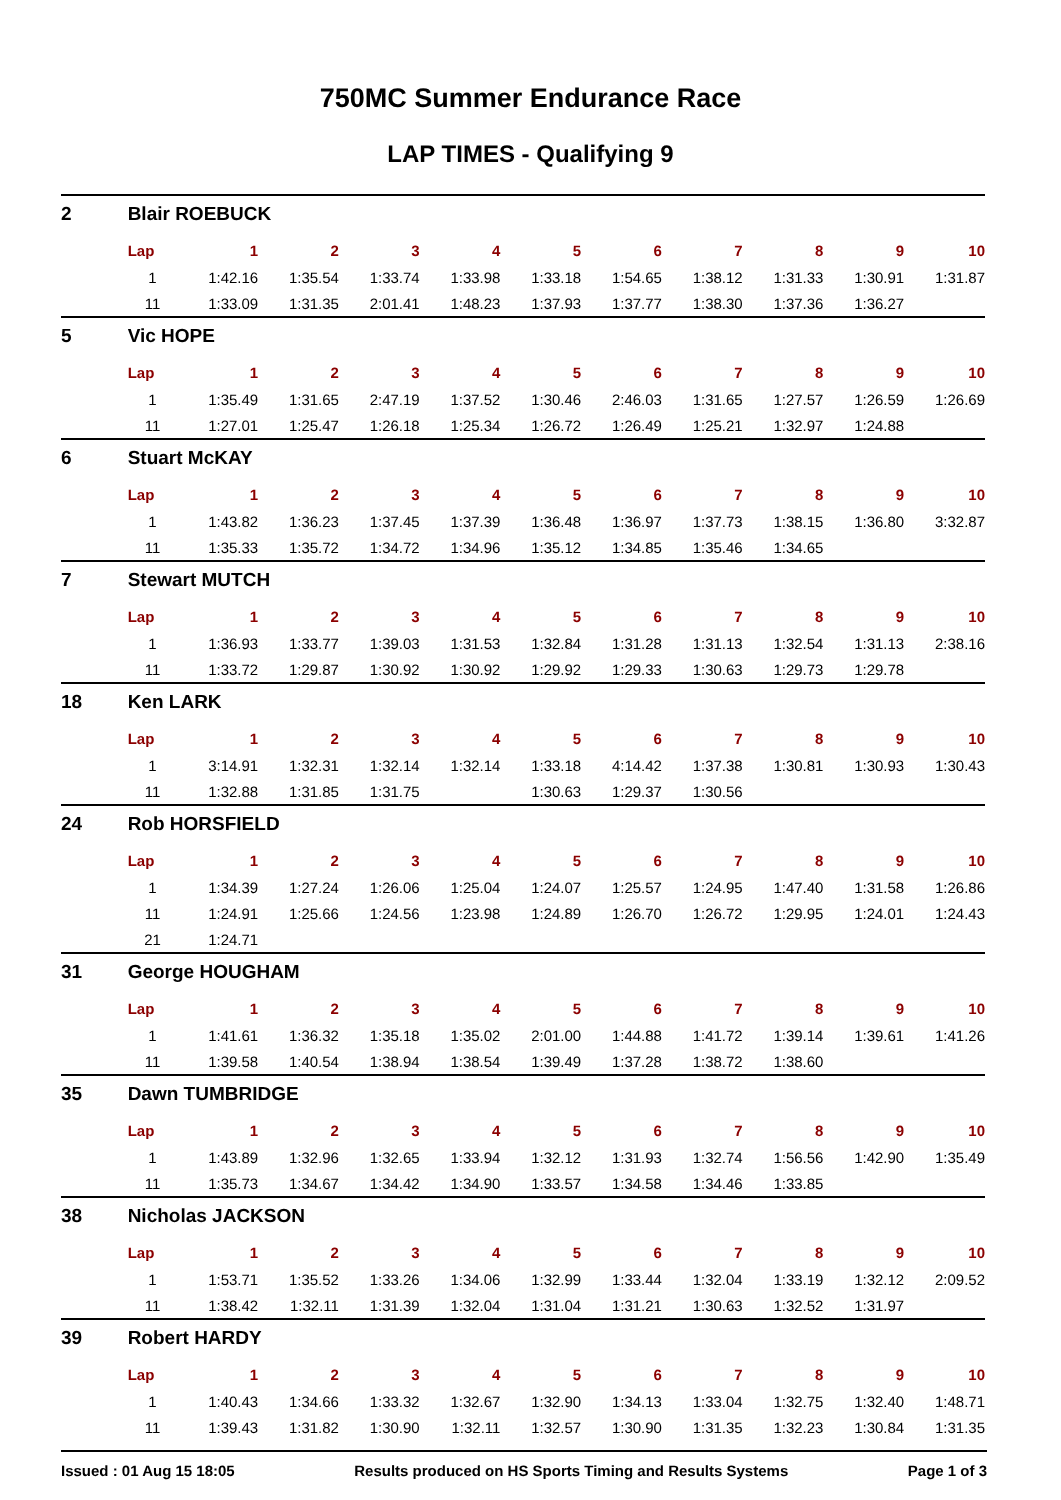750MC Summer Endurance Race
LAP TIMES - Qualifying 9
| 2 | Blair ROEBUCK | | | | | | | | | | |
| | Lap | 1 | 2 | 3 | 4 | 5 | 6 | 7 | 8 | 9 | 10 |
| | 1 | 1:42.16 | 1:35.54 | 1:33.74 | 1:33.98 | 1:33.18 | 1:54.65 | 1:38.12 | 1:31.33 | 1:30.91 | 1:31.87 |
| | 11 | 1:33.09 | 1:31.35 | 2:01.41 | 1:48.23 | 1:37.93 | 1:37.77 | 1:38.30 | 1:37.36 | 1:36.27 | |
| 5 | Vic HOPE | | | | | | | | | | |
| | Lap | 1 | 2 | 3 | 4 | 5 | 6 | 7 | 8 | 9 | 10 |
| | 1 | 1:35.49 | 1:31.65 | 2:47.19 | 1:37.52 | 1:30.46 | 2:46.03 | 1:31.65 | 1:27.57 | 1:26.59 | 1:26.69 |
| | 11 | 1:27.01 | 1:25.47 | 1:26.18 | 1:25.34 | 1:26.72 | 1:26.49 | 1:25.21 | 1:32.97 | 1:24.88 | |
| 6 | Stuart McKAY | | | | | | | | | | |
| | Lap | 1 | 2 | 3 | 4 | 5 | 6 | 7 | 8 | 9 | 10 |
| | 1 | 1:43.82 | 1:36.23 | 1:37.45 | 1:37.39 | 1:36.48 | 1:36.97 | 1:37.73 | 1:38.15 | 1:36.80 | 3:32.87 |
| | 11 | 1:35.33 | 1:35.72 | 1:34.72 | 1:34.96 | 1:35.12 | 1:34.85 | 1:35.46 | 1:34.65 | | |
| 7 | Stewart MUTCH | | | | | | | | | | |
| | Lap | 1 | 2 | 3 | 4 | 5 | 6 | 7 | 8 | 9 | 10 |
| | 1 | 1:36.93 | 1:33.77 | 1:39.03 | 1:31.53 | 1:32.84 | 1:31.28 | 1:31.13 | 1:32.54 | 1:31.13 | 2:38.16 |
| | 11 | 1:33.72 | 1:29.87 | 1:30.92 | 1:30.92 | 1:29.92 | 1:29.33 | 1:30.63 | 1:29.73 | 1:29.78 | |
| 18 | Ken LARK | | | | | | | | | | |
| | Lap | 1 | 2 | 3 | 4 | 5 | 6 | 7 | 8 | 9 | 10 |
| | 1 | 3:14.91 | 1:32.31 | 1:32.14 | 1:32.14 | 1:33.18 | 4:14.42 | 1:37.38 | 1:30.81 | 1:30.93 | 1:30.43 |
| | 11 | 1:32.88 | 1:31.85 | 1:31.75 | | 1:30.63 | 1:29.37 | 1:30.56 | | | |
| 24 | Rob HORSFIELD | | | | | | | | | | |
| | Lap | 1 | 2 | 3 | 4 | 5 | 6 | 7 | 8 | 9 | 10 |
| | 1 | 1:34.39 | 1:27.24 | 1:26.06 | 1:25.04 | 1:24.07 | 1:25.57 | 1:24.95 | 1:47.40 | 1:31.58 | 1:26.86 |
| | 11 | 1:24.91 | 1:25.66 | 1:24.56 | 1:23.98 | 1:24.89 | 1:26.70 | 1:26.72 | 1:29.95 | 1:24.01 | 1:24.43 |
| | 21 | 1:24.71 | | | | | | | | | |
| 31 | George HOUGHAM | | | | | | | | | | |
| | Lap | 1 | 2 | 3 | 4 | 5 | 6 | 7 | 8 | 9 | 10 |
| | 1 | 1:41.61 | 1:36.32 | 1:35.18 | 1:35.02 | 2:01.00 | 1:44.88 | 1:41.72 | 1:39.14 | 1:39.61 | 1:41.26 |
| | 11 | 1:39.58 | 1:40.54 | 1:38.94 | 1:38.54 | 1:39.49 | 1:37.28 | 1:38.72 | 1:38.60 | | |
| 35 | Dawn TUMBRIDGE | | | | | | | | | | |
| | Lap | 1 | 2 | 3 | 4 | 5 | 6 | 7 | 8 | 9 | 10 |
| | 1 | 1:43.89 | 1:32.96 | 1:32.65 | 1:33.94 | 1:32.12 | 1:31.93 | 1:32.74 | 1:56.56 | 1:42.90 | 1:35.49 |
| | 11 | 1:35.73 | 1:34.67 | 1:34.42 | 1:34.90 | 1:33.57 | 1:34.58 | 1:34.46 | 1:33.85 | | |
| 38 | Nicholas JACKSON | | | | | | | | | | |
| | Lap | 1 | 2 | 3 | 4 | 5 | 6 | 7 | 8 | 9 | 10 |
| | 1 | 1:53.71 | 1:35.52 | 1:33.26 | 1:34.06 | 1:32.99 | 1:33.44 | 1:32.04 | 1:33.19 | 1:32.12 | 2:09.52 |
| | 11 | 1:38.42 | 1:32.11 | 1:31.39 | 1:32.04 | 1:31.04 | 1:31.21 | 1:30.63 | 1:32.52 | 1:31.97 | |
| 39 | Robert HARDY | | | | | | | | | | |
| | Lap | 1 | 2 | 3 | 4 | 5 | 6 | 7 | 8 | 9 | 10 |
| | 1 | 1:40.43 | 1:34.66 | 1:33.32 | 1:32.67 | 1:32.90 | 1:34.13 | 1:33.04 | 1:32.75 | 1:32.40 | 1:48.71 |
| | 11 | 1:39.43 | 1:31.82 | 1:30.90 | 1:32.11 | 1:32.57 | 1:30.90 | 1:31.35 | 1:32.23 | 1:30.84 | 1:31.35 |
Issued : 01 Aug 15 18:05 Results produced on HS Sports Timing and Results Systems Page 1 of 3